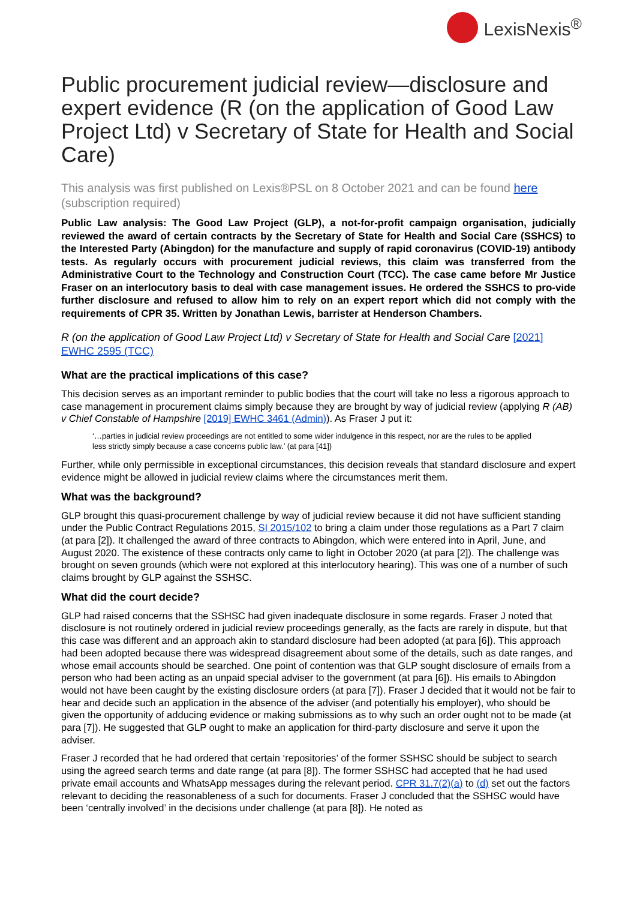LexisNexis<sup>®</sup>
Public procurement judicial review—disclosure and expert evidence (R (on the application of Good Law Project Ltd) v Secretary of State for Health and Social Care)
This analysis was first published on Lexis®PSL on 8 October 2021 and can be found here (subscription required)
Public Law analysis: The Good Law Project (GLP), a not-for-profit campaign organisation, judicially reviewed the award of certain contracts by the Secretary of State for Health and Social Care (SSHCS) to the Interested Party (Abingdon) for the manufacture and supply of rapid coronavirus (COVID-19) antibody tests. As regularly occurs with procurement judicial reviews, this claim was transferred from the Administrative Court to the Technology and Construction Court (TCC). The case came before Mr Justice Fraser on an interlocutory basis to deal with case management issues. He ordered the SSHCS to pro-vide further disclosure and refused to allow him to rely on an expert report which did not comply with the requirements of CPR 35. Written by Jonathan Lewis, barrister at Henderson Chambers.
R (on the application of Good Law Project Ltd) v Secretary of State for Health and Social Care [2021] EWHC 2595 (TCC)
What are the practical implications of this case?
This decision serves as an important reminder to public bodies that the court will take no less a rigorous approach to case management in procurement claims simply because they are brought by way of judicial review (applying R (AB) v Chief Constable of Hampshire [2019] EWHC 3461 (Admin)). As Fraser J put it:
‘…parties in judicial review proceedings are not entitled to some wider indulgence in this respect, nor are the rules to be applied less strictly simply because a case concerns public law.’ (at para [41])
Further, while only permissible in exceptional circumstances, this decision reveals that standard disclosure and expert evidence might be allowed in judicial review claims where the circumstances merit them.
What was the background?
GLP brought this quasi-procurement challenge by way of judicial review because it did not have sufficient standing under the Public Contract Regulations 2015, SI 2015/102 to bring a claim under those regulations as a Part 7 claim (at para [2]). It challenged the award of three contracts to Abingdon, which were entered into in April, June, and August 2020. The existence of these contracts only came to light in October 2020 (at para [2]). The challenge was brought on seven grounds (which were not explored at this interlocutory hearing). This was one of a number of such claims brought by GLP against the SSHSC.
What did the court decide?
GLP had raised concerns that the SSHSC had given inadequate disclosure in some regards. Fraser J noted that disclosure is not routinely ordered in judicial review proceedings generally, as the facts are rarely in dispute, but that this case was different and an approach akin to standard disclosure had been adopted (at para [6]). This approach had been adopted because there was widespread disagreement about some of the details, such as date ranges, and whose email accounts should be searched. One point of contention was that GLP sought disclosure of emails from a person who had been acting as an unpaid special adviser to the government (at para [6]). His emails to Abingdon would not have been caught by the existing disclosure orders (at para [7]). Fraser J decided that it would not be fair to hear and decide such an application in the absence of the adviser (and potentially his employer), who should be given the opportunity of adducing evidence or making submissions as to why such an order ought not to be made (at para [7]). He suggested that GLP ought to make an application for third-party disclosure and serve it upon the adviser.
Fraser J recorded that he had ordered that certain ‘repositories’ of the former SSHSC should be subject to search using the agreed search terms and date range (at para [8]). The former SSHSC had accepted that he had used private email accounts and WhatsApp messages during the relevant period. CPR 31.7(2)(a) to (d) set out the factors relevant to deciding the reasonableness of a such for documents. Fraser J concluded that the SSHSC would have been ‘centrally involved’ in the decisions under challenge (at para [8]). He noted as